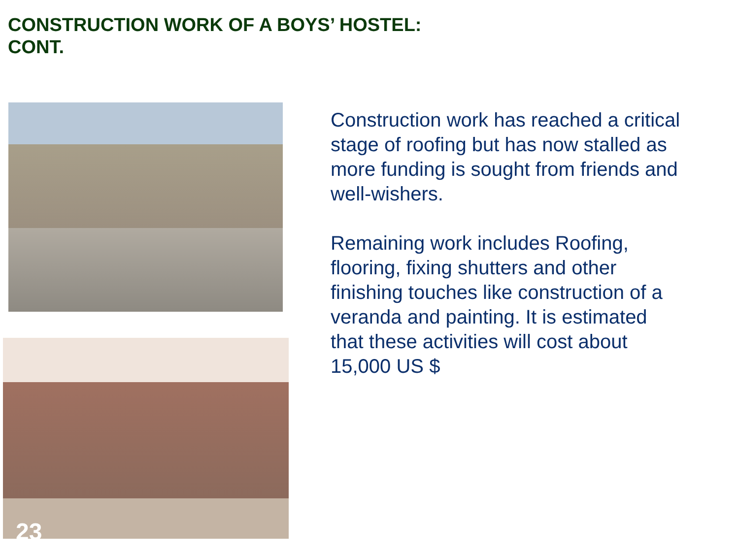CONSTRUCTION WORK OF A BOYS’ HOSTEL:
CONT.
Construction work has reached a critical stage of roofing but has now stalled as more funding is sought from friends and well-wishers.
Remaining work includes Roofing, flooring, fixing shutters and other finishing touches like construction of a veranda and painting. It is estimated that these activities will cost about 15,000 US $
23